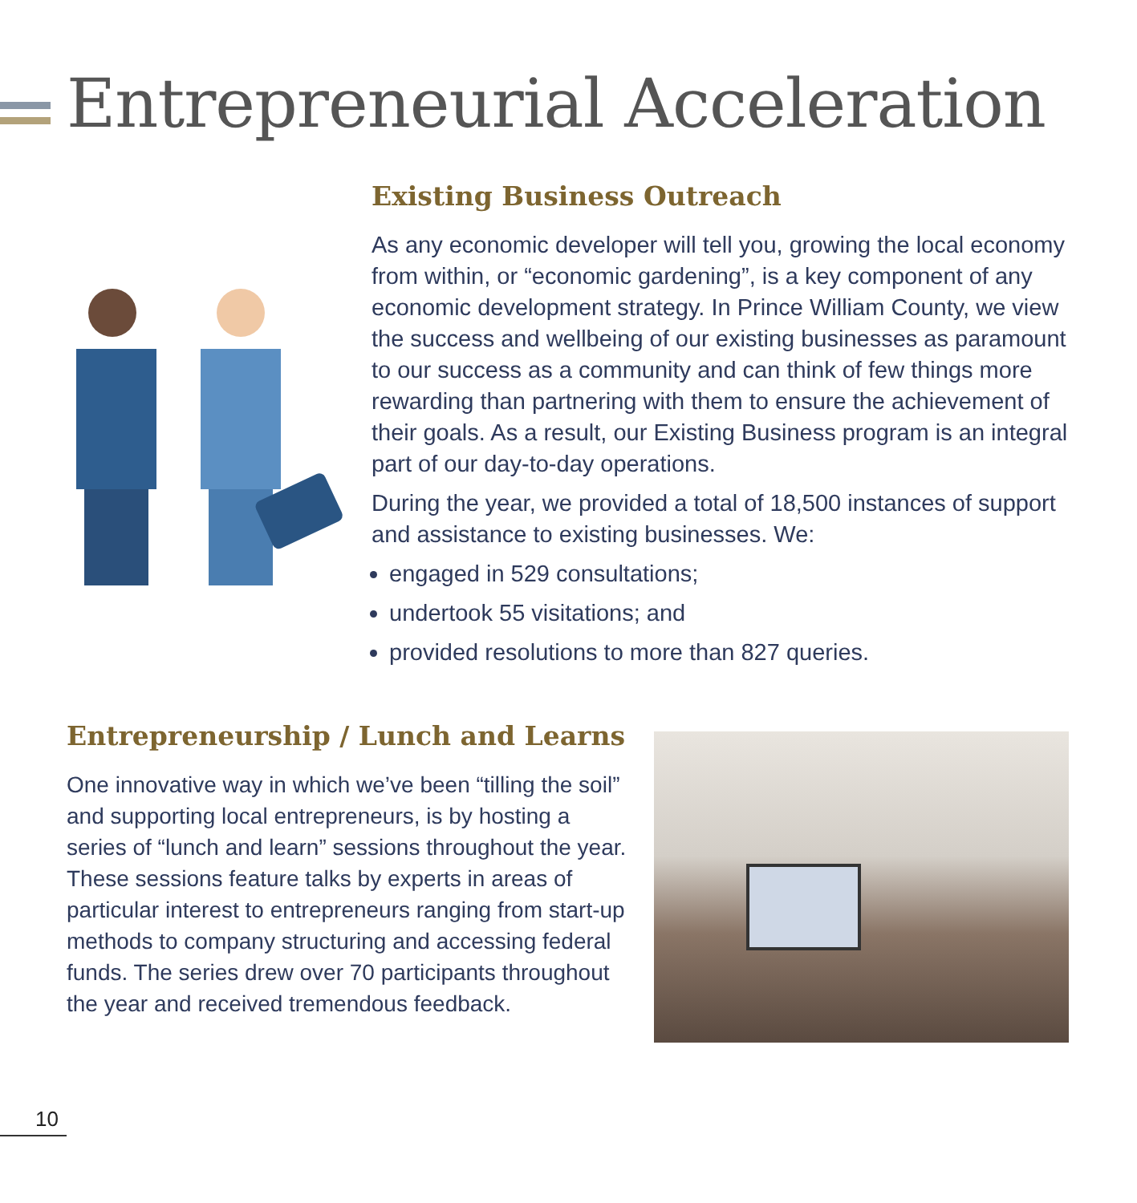Entrepreneurial Acceleration
Existing Business Outreach
As any economic developer will tell you, growing the local economy from within, or “economic gardening”, is a key component of any economic development strategy. In Prince William County, we view the success and wellbeing of our existing businesses as paramount to our success as a community and can think of few things more rewarding than partnering with them to ensure the achievement of their goals. As a result, our Existing Business program is an integral part of our day-to-day operations.
During the year, we provided a total of 18,500 instances of support and assistance to existing businesses. We:
engaged in 529 consultations;
undertook 55 visitations; and
provided resolutions to more than 827 queries.
Entrepreneurship / Lunch and Learns
One innovative way in which we’ve been “tilling the soil” and supporting local entrepreneurs, is by hosting a series of “lunch and learn” sessions throughout the year. These sessions feature talks by experts in areas of particular interest to entrepreneurs ranging from start-up methods to company structuring and accessing federal funds. The series drew over 70 participants throughout the year and received tremendous feedback.
10